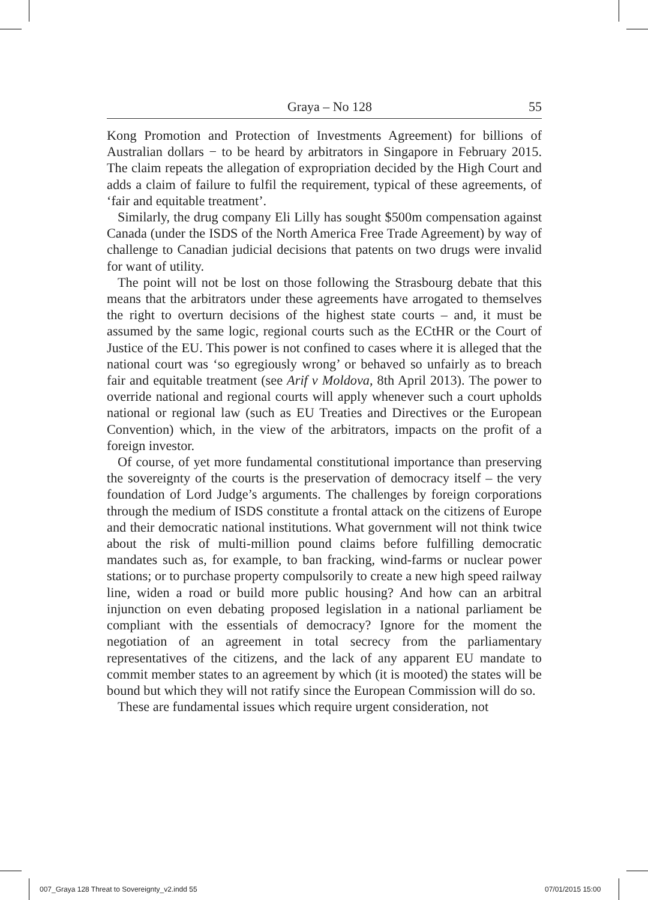Graya – No 128 55
Kong Promotion and Protection of Investments Agreement) for billions of Australian dollars − to be heard by arbitrators in Singapore in February 2015. The claim repeats the allegation of expropriation decided by the High Court and adds a claim of failure to fulfil the requirement, typical of these agreements, of ‘fair and equitable treatment’.
Similarly, the drug company Eli Lilly has sought $500m compensation against Canada (under the ISDS of the North America Free Trade Agreement) by way of challenge to Canadian judicial decisions that patents on two drugs were invalid for want of utility.
The point will not be lost on those following the Strasbourg debate that this means that the arbitrators under these agreements have arrogated to themselves the right to overturn decisions of the highest state courts – and, it must be assumed by the same logic, regional courts such as the ECtHR or the Court of Justice of the EU. This power is not confined to cases where it is alleged that the national court was ‘so egregiously wrong’ or behaved so unfairly as to breach fair and equitable treatment (see Arif v Moldova, 8th April 2013). The power to override national and regional courts will apply whenever such a court upholds national or regional law (such as EU Treaties and Directives or the European Convention) which, in the view of the arbitrators, impacts on the profit of a foreign investor.
Of course, of yet more fundamental constitutional importance than preserving the sovereignty of the courts is the preservation of democracy itself – the very foundation of Lord Judge’s arguments. The challenges by foreign corporations through the medium of ISDS constitute a frontal attack on the citizens of Europe and their democratic national institutions. What government will not think twice about the risk of multi-million pound claims before fulfilling democratic mandates such as, for example, to ban fracking, wind-farms or nuclear power stations; or to purchase property compulsorily to create a new high speed railway line, widen a road or build more public housing? And how can an arbitral injunction on even debating proposed legislation in a national parliament be compliant with the essentials of democracy? Ignore for the moment the negotiation of an agreement in total secrecy from the parliamentary representatives of the citizens, and the lack of any apparent EU mandate to commit member states to an agreement by which (it is mooted) the states will be bound but which they will not ratify since the European Commission will do so.
These are fundamental issues which require urgent consideration, not
007_Graya 128 Threat to Sovereignty_v2.indd 55
07/01/2015 15:00